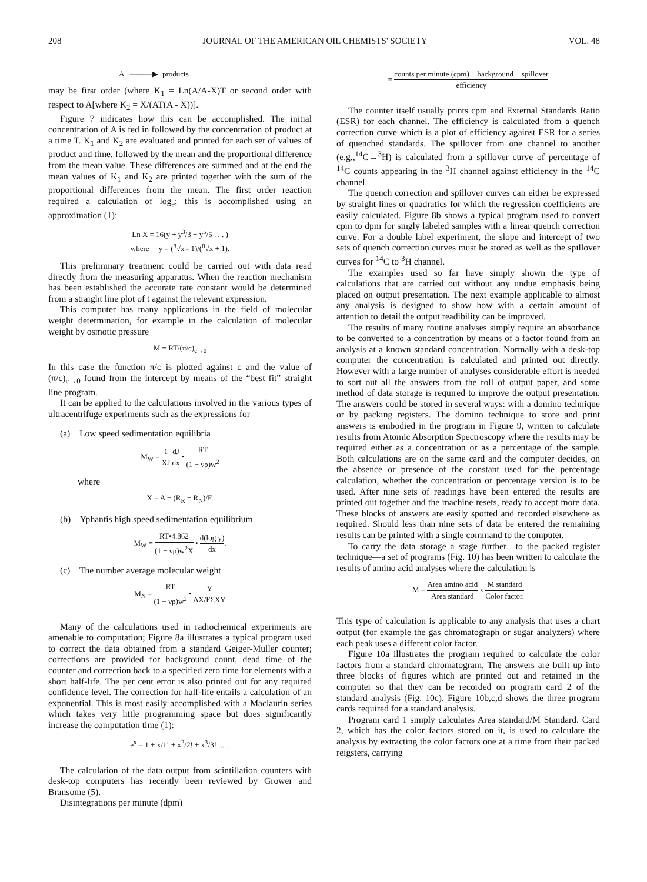208 JOURNAL OF THE AMERICAN OIL CHEMISTS' SOCIETY VOL. 48
A ———▶ products
may be first order (where K<sub>1</sub> = Ln(A/A-X)T or second order with respect to A[where K<sub>2</sub> = X/(AT(A - X))].
Figure 7 indicates how this can be accomplished. The initial concentration of A is fed in followed by the concentration of product at a time T. K<sub>1</sub> and K<sub>2</sub> are evaluated and printed for each set of values of product and time, followed by the mean and the proportional difference from the mean value. These differences are summed and at the end the mean values of K<sub>1</sub> and K<sub>2</sub> are printed together with the sum of the proportional differences from the mean. The first order reaction required a calculation of log<sub>e</sub>; this is accomplished using an approximation (1):
Ln X = 16(y + y<sup>3</sup>/3 + y<sup>5</sup>/5 . . . )
where y = (<sup>8</sup>√x - 1)/(<sup>8</sup>√x + 1).
This preliminary treatment could be carried out with data read directly from the measuring apparatus. When the reaction mechanism has been established the accurate rate constant would be determined from a straight line plot of t against the relevant expression.
This computer has many applications in the field of molecular weight determination, for example in the calculation of molecular weight by osmotic pressure
M = RT/(π/c)<sub>c→0</sub>
In this case the function π/c is plotted against c and the value of (π/c)<sub>c→0</sub> found from the intercept by means of the “best fit” straight line program.
It can be applied to the calculations involved in the various types of ultracentrifuge experiments such as the expressions for
(a) Low speed sedimentation equilibria
M<sub>W</sub> = 1 XJ dJ dx • RT (1 − νρ)w<sup>2</sup>
where
X = A − (R<sub>R</sub> − R<sub>N</sub>)/F.
(b) Yphantis high speed sedimentation equilibrium
M<sub>W</sub> = RT•4.862 (1 − νρ)w<sup>2</sup>X • d(log y) dx.
(c) The number average molecular weight
M<sub>N</sub> = RT (1 − νρ)w<sup>2</sup> • Y ΔX/FΣXY
Many of the calculations used in radiochemical experiments are amenable to computation; Figure 8a illustrates a typical program used to correct the data obtained from a standard Geiger-Muller counter; corrections are provided for background count, dead time of the counter and correction back to a specified zero time for elements with a short half-life. The per cent error is also printed out for any required confidence level. The correction for half-life entails a calculation of an exponential. This is most easily accomplished with a Maclaurin series which takes very little programming space but does significantly increase the computation time (1):
e<sup>x</sup> = 1 + x/1! + x<sup>2</sup>/2! + x<sup>3</sup>/3! .... .
The calculation of the data output from scintillation counters with desk-top computers has recently been reviewed by Grower and Bransome (5).
Disintegrations per minute (dpm)
= counts per minute (cpm) − background − spillover efficiency
The counter itself usually prints cpm and External Standards Ratio (ESR) for each channel. The efficiency is calculated from a quench correction curve which is a plot of efficiency against ESR for a series of quenched standards. The spillover from one channel to another (e.g.,<sup>14</sup>C→<sup>3</sup>H) is calculated from a spillover curve of percentage of <sup>14</sup>C counts appearing in the <sup>3</sup>H channel against efficiency in the <sup>14</sup>C channel.
The quench correction and spillover curves can either be expressed by straight lines or quadratics for which the regression coefficients are easily calculated. Figure 8b shows a typical program used to convert cpm to dpm for singly labeled samples with a linear quench correction curve. For a double label experiment, the slope and intercept of two sets of quench correction curves must be stored as well as the spillover curves for <sup>14</sup>C to <sup>3</sup>H channel.
The examples used so far have simply shown the type of calculations that are carried out without any undue emphasis being placed on output presentation. The next example applicable to almost any analysis is designed to show how with a certain amount of attention to detail the output readibility can be improved.
The results of many routine analyses simply require an absorbance to be converted to a concentration by means of a factor found from an analysis at a known standard concentration. Normally with a desk-top computer the concentration is calculated and printed out directly. However with a large number of analyses considerable effort is needed to sort out all the answers from the roll of output paper, and some method of data storage is required to improve the output presentation. The answers could be stored in several ways: with a domino technique or by packing registers. The domino technique to store and print answers is embodied in the program in Figure 9, written to calculate results from Atomic Absorption Spectroscopy where the results may be required either as a concentration or as a percentage of the sample. Both calculations are on the same card and the computer decides, on the absence or presence of the constant used for the percentage calculation, whether the concentration or percentage version is to be used. After nine sets of readings have been entered the results are printed out together and the machine resets, ready to accept more data. These blocks of answers are easily spotted and recorded elsewhere as required. Should less than nine sets of data be entered the remaining results can be printed with a single command to the computer.
To carry the data storage a stage further—to the packed register technique—a set of programs (Fig. 10) has been written to calculate the results of amino acid analyses where the calculation is
M = Area amino acid Area standard x M standard Color factor.
This type of calculation is applicable to any analysis that uses a chart output (for example the gas chromatograph or sugar analyzers) where each peak uses a different color factor.
Figure 10a illustrates the program required to calculate the color factors from a standard chromatogram. The answers are built up into three blocks of figures which are printed out and retained in the computer so that they can be recorded on program card 2 of the standard analysis (Fig. 10c). Figure 10b,c,d shows the three program cards required for a standard analysis.
Program card 1 simply calculates Area standard/M Standard. Card 2, which has the color factors stored on it, is used to calculate the analysis by extracting the color factors one at a time from their packed reigsters, carrying